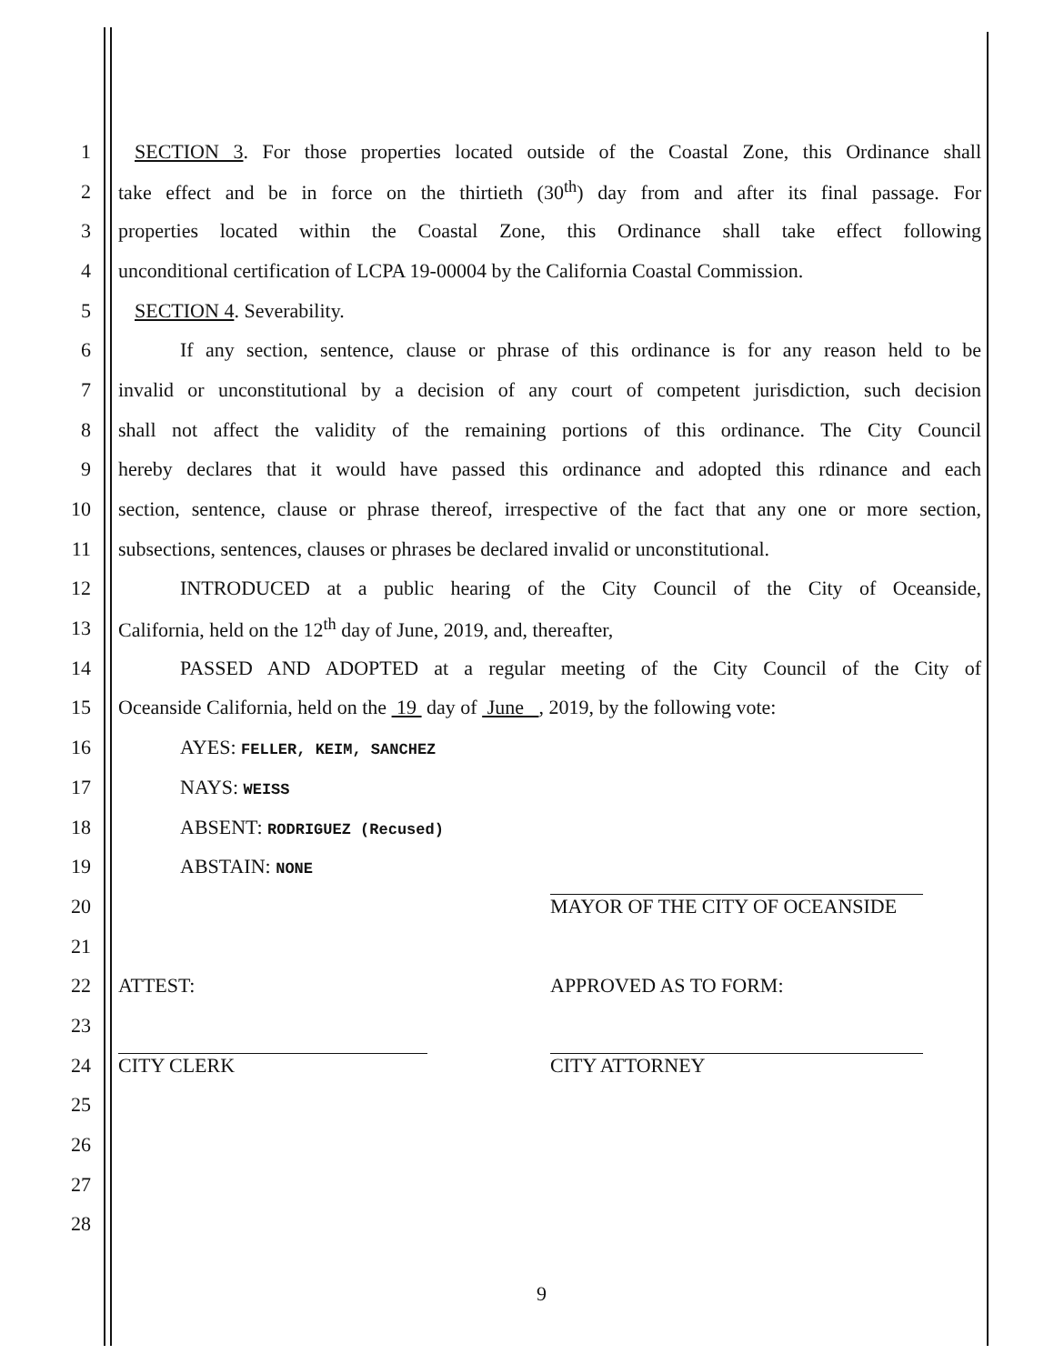1 SECTION 3. For those properties located outside of the Coastal Zone, this Ordinance shall
2 take effect and be in force on the thirtieth (30<sup>th</sup>) day from and after its final passage. For
3 properties located within the Coastal Zone, this Ordinance shall take effect following
4 unconditional certification of LCPA 19-00004 by the California Coastal Commission.
5 SECTION 4. Severability.
6 If any section, sentence, clause or phrase of this ordinance is for any reason held to be
7 invalid or unconstitutional by a decision of any court of competent jurisdiction, such decision
8 shall not affect the validity of the remaining portions of this ordinance. The City Council
9 hereby declares that it would have passed this ordinance and adopted this rdinance and each
10 section, sentence, clause or phrase thereof, irrespective of the fact that any one or more section,
11 subsections, sentences, clauses or phrases be declared invalid or unconstitutional.
12 INTRODUCED at a public hearing of the City Council of the City of Oceanside,
13 California, held on the 12<sup>th</sup> day of June, 2019, and, thereafter,
14 PASSED AND ADOPTED at a regular meeting of the City Council of the City of
15 Oceanside California, held on the 19 day of June , 2019, by the following vote:
16 AYES: FELLER, KEIM, SANCHEZ
17 NAYS: WEISS
18 ABSENT: RODRIGUEZ (Recused)
19 ABSTAIN: NONE
20 MAYOR OF THE CITY OF OCEANSIDE
21
22 ATTEST: APPROVED AS TO FORM:
23
24 CITY CLERK CITY ATTORNEY
25
26
27
28
9